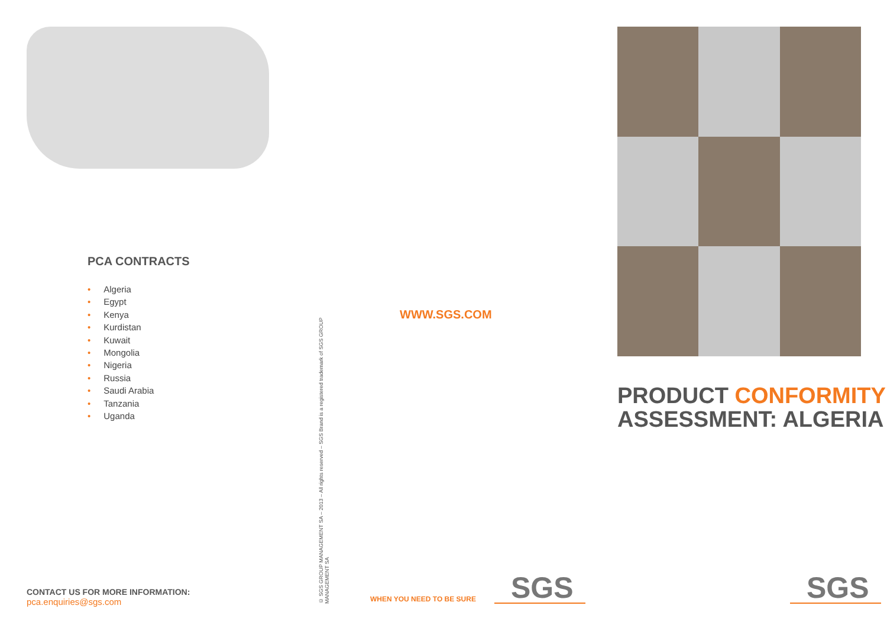PCA CONTRACTS
• Algeria
• Egypt
• Kenya
• Kurdistan
• Kuwait
• Mongolia
• Nigeria
• Russia
• Saudi Arabia
• Tanzania
• Uganda
CONTACT US FOR MORE INFORMATION:
pca.enquiries@sgs.com
© SGS GROUP MANAGEMENT SA – 2013 – All rights reserved – SGS Brand is a registered trademark of SGS GROUP MANAGEMENT SA
WWW.SGS.COM
WHEN YOU NEED TO BE SURE SGS
PRODUCT CONFORMITY
ASSESSMENT: ALGERIA
SGS